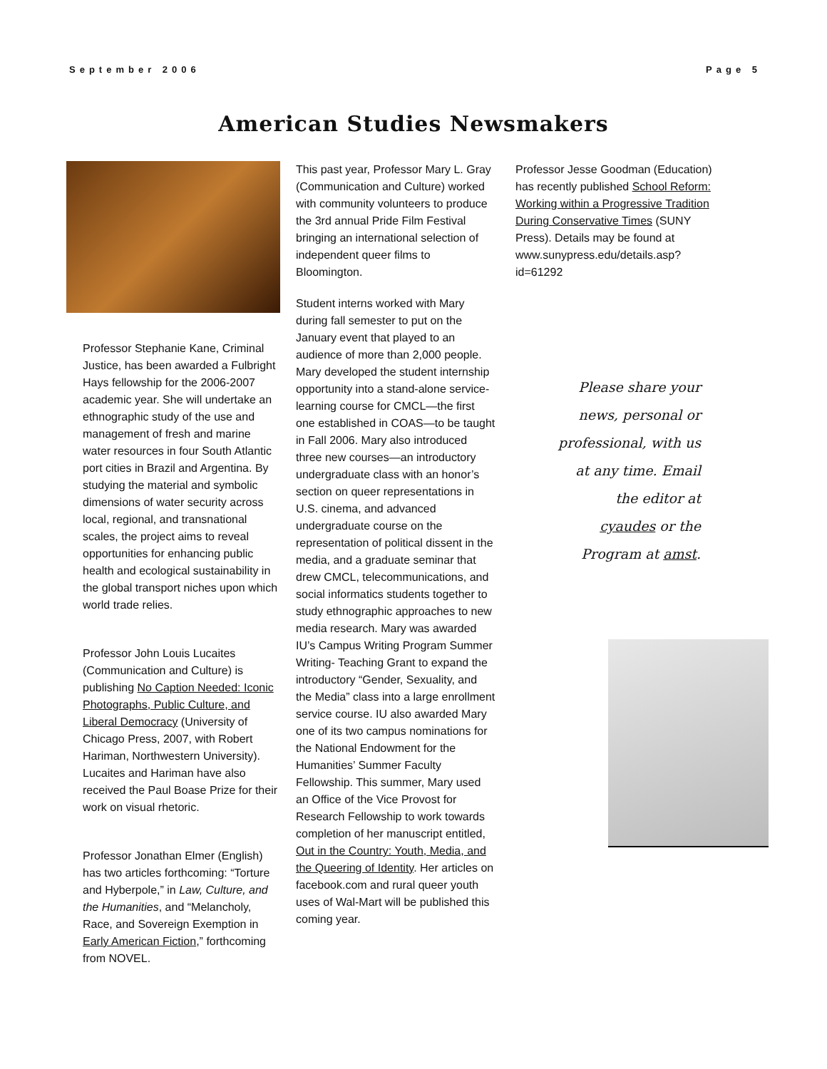September 2006 Page 5
American Studies Newsmakers
Professor Stephanie Kane, Criminal Justice, has been awarded a Fulbright Hays fellowship for the 2006-2007 academic year. She will undertake an ethnographic study of the use and management of fresh and marine water resources in four South Atlantic port cities in Brazil and Argentina. By studying the material and symbolic dimensions of water security across local, regional, and transnational scales, the project aims to reveal opportunities for enhancing public health and ecological sustainability in the global transport niches upon which world trade relies.
Professor John Louis Lucaites (Communication and Culture) is publishing No Caption Needed: Iconic Photographs, Public Culture, and Liberal Democracy (University of Chicago Press, 2007, with Robert Hariman, Northwestern University). Lucaites and Hariman have also received the Paul Boase Prize for their work on visual rhetoric.
Professor Jonathan Elmer (English) has two articles forthcoming: “Torture and Hyberpole,” in Law, Culture, and the Humanities, and “Melancholy, Race, and Sovereign Exemption in Early American Fiction,” forthcoming from NOVEL.
This past year, Professor Mary L. Gray (Communication and Culture) worked with community volunteers to produce the 3rd annual Pride Film Festival bringing an international selection of independent queer films to Bloomington.
Student interns worked with Mary during fall semester to put on the January event that played to an audience of more than 2,000 people. Mary developed the student internship opportunity into a stand-alone service-learning course for CMCL—the first one established in COAS—to be taught in Fall 2006. Mary also introduced three new courses—an introductory undergraduate class with an honor’s section on queer representations in U.S. cinema, and advanced undergraduate course on the representation of political dissent in the media, and a graduate seminar that drew CMCL, telecommunications, and social informatics students together to study ethnographic approaches to new media research. Mary was awarded IU’s Campus Writing Program Summer Writing- Teaching Grant to expand the introductory “Gender, Sexuality, and the Media” class into a large enrollment service course. IU also awarded Mary one of its two campus nominations for the National Endowment for the Humanities’ Summer Faculty Fellowship. This summer, Mary used an Office of the Vice Provost for Research Fellowship to work towards completion of her manuscript entitled, Out in the Country: Youth, Media, and the Queering of Identity. Her articles on facebook.com and rural queer youth uses of Wal-Mart will be published this coming year.
Professor Jesse Goodman (Education) has recently published School Reform: Working within a Progressive Tradition During Conservative Times (SUNY Press). Details may be found at www.sunypress.edu/details.asp?id=61292
Please share your news, personal or professional, with us at any time. Email the editor at cyaudes or the Program at amst.